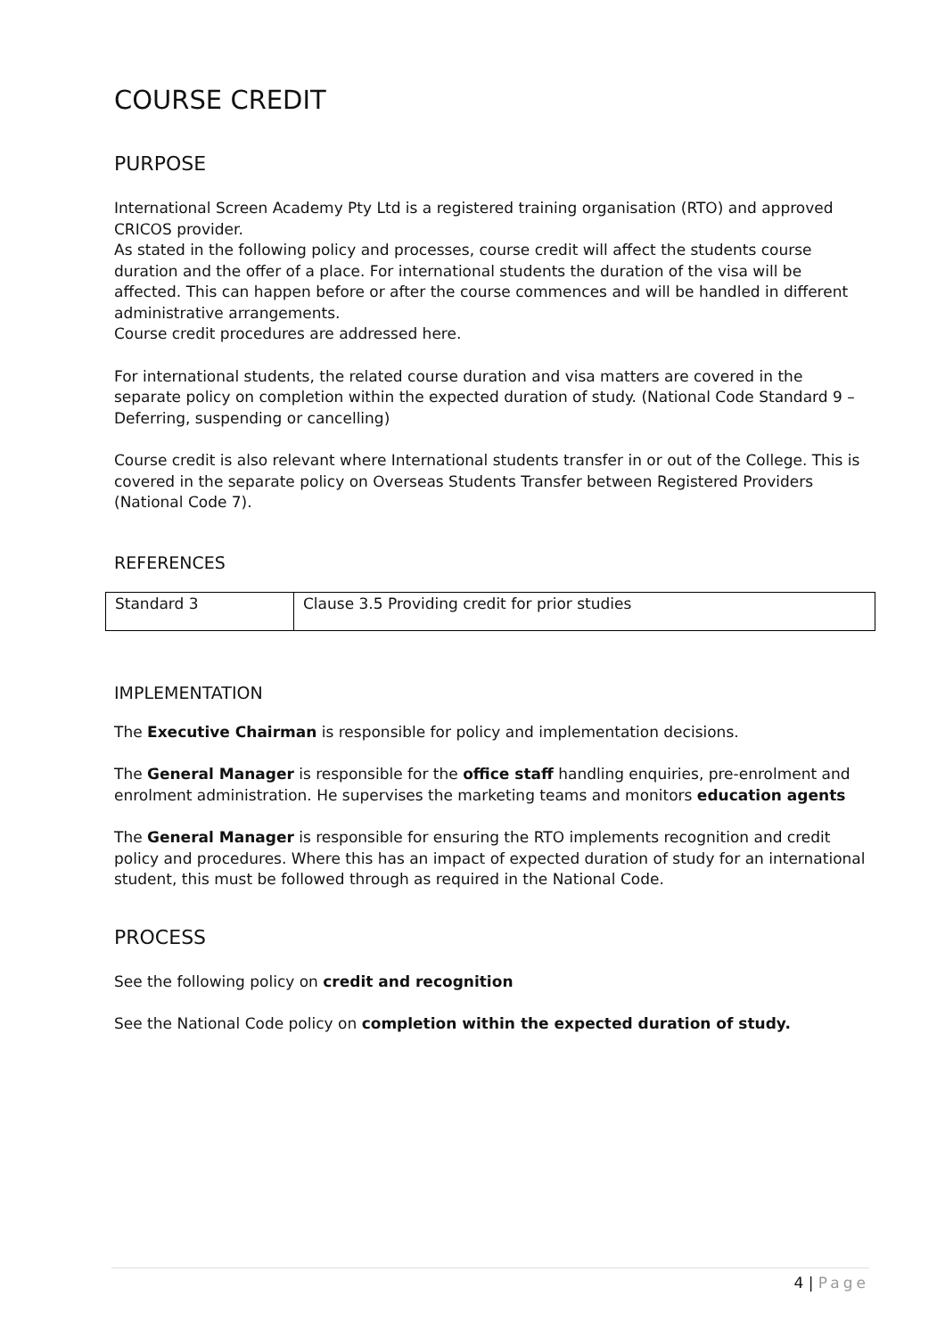COURSE CREDIT
PURPOSE
International Screen Academy Pty Ltd is a registered training organisation (RTO) and approved CRICOS provider.
As stated in the following policy and processes, course credit will affect the students course duration and the offer of a place. For international students the duration of the visa will be affected. This can happen before or after the course commences and will be handled in different administrative arrangements.
Course credit procedures are addressed here.
For international students, the related course duration and visa matters are covered in the separate policy on completion within the expected duration of study. (National Code Standard 9 – Deferring, suspending or cancelling)
Course credit is also relevant where International students transfer in or out of the College. This is covered in the separate policy on Overseas Students Transfer between Registered Providers (National Code 7).
REFERENCES
| Standard 3 | Clause 3.5 Providing credit for prior studies |
IMPLEMENTATION
The Executive Chairman is responsible for policy and implementation decisions.
The General Manager is responsible for the office staff handling enquiries, pre-enrolment and enrolment administration. He supervises the marketing teams and monitors education agents
The General Manager is responsible for ensuring the RTO implements recognition and credit policy and procedures. Where this has an impact of expected duration of study for an international student, this must be followed through as required in the National Code.
PROCESS
See the following policy on credit and recognition
See the National Code policy on completion within the expected duration of study.
4 | Page